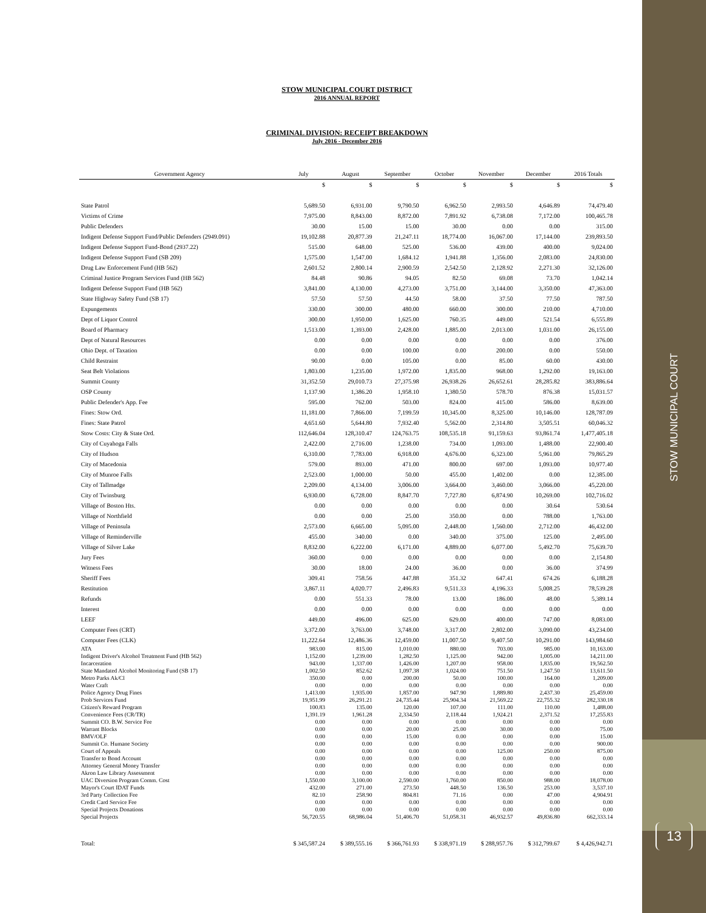STOW MUNICIPAL COURT
13
STOW MUNICIPAL COURT DISTRICT
2016 ANNUAL REPORT
CRIMINAL DIVISION: RECEIPT BREAKDOWN
July 2016 - December 2016
| Government Agency | July | August | September | October | November | December | 2016 Totals |
| --- | --- | --- | --- | --- | --- | --- | --- |
| | $ | $ | $ | $ | $ | $ | $ |
| State Patrol | 5,689.50 | 6,931.00 | 9,790.50 | 6,962.50 | 2,993.50 | 4,646.89 | 74,479.40 |
| Victims of Crime | 7,975.00 | 8,843.00 | 8,872.00 | 7,891.92 | 6,738.08 | 7,172.00 | 100,465.78 |
| Public Defenders | 30.00 | 15.00 | 15.00 | 30.00 | 0.00 | 0.00 | 315.00 |
| Indigent Defense Support Fund/Public Defenders (2949.091) | 19,102.88 | 20,877.39 | 21,247.11 | 18,774.00 | 16,067.00 | 17,144.00 | 239,893.50 |
| Indigent Defense Support Fund-Bond (2937.22) | 515.00 | 648.00 | 525.00 | 536.00 | 439.00 | 400.00 | 9,024.00 |
| Indigent Defense Support Fund (SB 209) | 1,575.00 | 1,547.00 | 1,684.12 | 1,941.88 | 1,356.00 | 2,083.00 | 24,830.00 |
| Drug Law Enforcement Fund (HB 562) | 2,601.52 | 2,800.14 | 2,900.59 | 2,542.50 | 2,128.92 | 2,271.30 | 32,126.00 |
| Criminal Justice Program Services Fund (HB 562) | 84.48 | 90.86 | 94.05 | 82.50 | 69.08 | 73.70 | 1,042.14 |
| Indigent Defense Support Fund (HB 562) | 3,841.00 | 4,130.00 | 4,273.00 | 3,751.00 | 3,144.00 | 3,350.00 | 47,363.00 |
| State Highway Safety Fund (SB 17) | 57.50 | 57.50 | 44.50 | 58.00 | 37.50 | 77.50 | 787.50 |
| Expungements | 330.00 | 300.00 | 480.00 | 660.00 | 300.00 | 210.00 | 4,710.00 |
| Dept of Liquor Control | 300.00 | 1,950.00 | 1,625.00 | 760.35 | 449.00 | 521.54 | 6,555.89 |
| Board of Pharmacy | 1,513.00 | 1,393.00 | 2,428.00 | 1,885.00 | 2,013.00 | 1,031.00 | 26,155.00 |
| Dept of Natural Resources | 0.00 | 0.00 | 0.00 | 0.00 | 0.00 | 0.00 | 376.00 |
| Ohio Dept. of Taxation | 0.00 | 0.00 | 100.00 | 0.00 | 200.00 | 0.00 | 550.00 |
| Child Restraint | 90.00 | 0.00 | 105.00 | 0.00 | 85.00 | 60.00 | 430.00 |
| Seat Belt Violations | 1,803.00 | 1,235.00 | 1,972.00 | 1,835.00 | 968.00 | 1,292.00 | 19,163.00 |
| Summit County | 31,352.50 | 29,010.73 | 27,375.98 | 26,938.26 | 26,652.61 | 28,285.82 | 383,886.64 |
| OSP County | 1,137.90 | 1,386.20 | 1,958.10 | 1,380.50 | 578.70 | 876.38 | 15,031.57 |
| Public Defender's App. Fee | 595.00 | 762.00 | 503.00 | 824.00 | 415.00 | 586.00 | 8,639.00 |
| Fines: Stow Ord. | 11,181.00 | 7,866.00 | 7,199.59 | 10,345.00 | 8,325.00 | 10,146.00 | 128,787.09 |
| Fines: State Patrol | 4,651.60 | 5,644.80 | 7,932.40 | 5,562.00 | 2,314.80 | 3,505.51 | 60,046.32 |
| Stow Costs: City & State Ord. | 112,646.04 | 128,310.47 | 124,763.75 | 108,535.18 | 91,159.63 | 93,861.74 | 1,477,405.18 |
| City of Cuyahoga Falls | 2,422.00 | 2,716.00 | 1,238.00 | 734.00 | 1,093.00 | 1,488.00 | 22,900.40 |
| City of Hudson | 6,310.00 | 7,783.00 | 6,918.00 | 4,676.00 | 6,323.00 | 5,961.00 | 79,865.29 |
| City of Macedonia | 579.00 | 893.00 | 471.00 | 800.00 | 697.00 | 1,093.00 | 10,977.40 |
| City of Munroe Falls | 2,523.00 | 1,000.00 | 50.00 | 455.00 | 1,402.00 | 0.00 | 12,385.00 |
| City of Tallmadge | 2,209.00 | 4,134.00 | 3,006.00 | 3,664.00 | 3,460.00 | 3,066.00 | 45,220.00 |
| City of Twinsburg | 6,930.00 | 6,728.00 | 8,847.70 | 7,727.80 | 6,874.90 | 10,269.00 | 102,716.02 |
| Village of Boston Hts. | 0.00 | 0.00 | 0.00 | 0.00 | 0.00 | 30.64 | 530.64 |
| Village of Northfield | 0.00 | 0.00 | 25.00 | 350.00 | 0.00 | 788.00 | 1,763.00 |
| Village of Peninsula | 2,573.00 | 6,665.00 | 5,095.00 | 2,448.00 | 1,560.00 | 2,712.00 | 46,432.00 |
| Village of Reminderville | 455.00 | 340.00 | 0.00 | 340.00 | 375.00 | 125.00 | 2,495.00 |
| Village of Silver Lake | 8,832.00 | 6,222.00 | 6,171.00 | 4,889.00 | 6,077.00 | 5,492.70 | 75,639.70 |
| Jury Fees | 360.00 | 0.00 | 0.00 | 0.00 | 0.00 | 0.00 | 2,154.80 |
| Witness Fees | 30.00 | 18.00 | 24.00 | 36.00 | 0.00 | 36.00 | 374.99 |
| Sheriff Fees | 309.41 | 758.56 | 447.88 | 351.32 | 647.41 | 674.26 | 6,188.28 |
| Restitution | 3,867.11 | 4,020.77 | 2,496.83 | 9,511.33 | 4,196.33 | 5,008.25 | 78,539.28 |
| Refunds | 0.00 | 551.33 | 78.00 | 13.00 | 186.00 | 48.00 | 5,389.14 |
| Interest | 0.00 | 0.00 | 0.00 | 0.00 | 0.00 | 0.00 | 0.00 |
| LEEF | 449.00 | 496.00 | 625.00 | 629.00 | 400.00 | 747.00 | 8,083.00 |
| Computer Fees (CRT) | 3,372.00 | 3,763.00 | 3,748.00 | 3,317.00 | 2,802.00 | 3,090.00 | 43,234.00 |
| Computer Fees (CLK) | 11,222.64 | 12,486.36 | 12,459.00 | 11,007.50 | 9,407.50 | 10,291.00 | 143,984.60 |
| ATA | 983.00 | 815.00 | 1,010.00 | 880.00 | 703.00 | 985.00 | 10,163.00 |
| Indigent Driver's Alcohol Treatment Fund (HB 562) | 1,152.00 | 1,239.00 | 1,282.50 | 1,125.00 | 942.00 | 1,005.00 | 14,211.00 |
| Incarceration | 943.00 | 1,337.00 | 1,426.00 | 1,207.00 | 958.00 | 1,835.00 | 19,562.50 |
| State Mandated Alcohol Monitoring Fund (SB 17) | 1,002.50 | 852.62 | 1,097.38 | 1,024.00 | 751.50 | 1,247.50 | 13,611.50 |
| Metro Parks Ak/Cl | 350.00 | 0.00 | 200.00 | 50.00 | 100.00 | 164.00 | 1,209.00 |
| Water Craft | 0.00 | 0.00 | 0.00 | 0.00 | 0.00 | 0.00 | 0.00 |
| Police Agency Drug Fines | 1,413.00 | 1,935.00 | 1,857.00 | 947.90 | 1,889.80 | 2,437.30 | 25,459.00 |
| Prob Services Fund | 19,951.99 | 26,291.21 | 24,735.44 | 25,904.34 | 21,569.22 | 22,755.32 | 282,330.18 |
| Citizen's Reward Program | 100.83 | 135.00 | 120.00 | 107.00 | 111.00 | 110.00 | 1,488.00 |
| Convenience Fees (CR/TR) | 1,391.19 | 1,961.28 | 2,334.50 | 2,118.44 | 1,924.21 | 2,371.52 | 17,255.83 |
| Summit CO. B.W. Service Fee | 0.00 | 0.00 | 0.00 | 0.00 | 0.00 | 0.00 | 0.00 |
| Warrant Blocks | 0.00 | 0.00 | 20.00 | 25.00 | 30.00 | 0.00 | 75.00 |
| BMV/OLF | 0.00 | 0.00 | 15.00 | 0.00 | 0.00 | 0.00 | 15.00 |
| Summit Co. Humane Society | 0.00 | 0.00 | 0.00 | 0.00 | 0.00 | 0.00 | 900.00 |
| Court of Appeals | 0.00 | 0.00 | 0.00 | 0.00 | 125.00 | 250.00 | 875.00 |
| Transfer to Bond Account | 0.00 | 0.00 | 0.00 | 0.00 | 0.00 | 0.00 | 0.00 |
| Attorney General Money Transfer | 0.00 | 0.00 | 0.00 | 0.00 | 0.00 | 0.00 | 0.00 |
| Akron Law Library Assessment | 0.00 | 0.00 | 0.00 | 0.00 | 0.00 | 0.00 | 0.00 |
| UAC Diversion Program Comm. Cost | 1,550.00 | 3,100.00 | 2,590.00 | 1,760.00 | 850.00 | 988.00 | 18,078.00 |
| Mayor's Court IDAT Funds | 432.00 | 271.00 | 273.50 | 448.50 | 136.50 | 253.00 | 3,537.10 |
| 3rd Party Collection Fee | 82.10 | 258.90 | 804.81 | 71.16 | 0.00 | 47.00 | 4,904.91 |
| Credit Card Service Fee | 0.00 | 0.00 | 0.00 | 0.00 | 0.00 | 0.00 | 0.00 |
| Special Projects Donations | 0.00 | 0.00 | 0.00 | 0.00 | 0.00 | 0.00 | 0.00 |
| Special Projects | 56,720.55 | 68,986.04 | 51,406.70 | 51,058.31 | 46,932.57 | 49,836.80 | 662,333.14 |
| Total: | $ 345,587.24 | $ 389,555.16 | $ 366,761.93 | $ 338,971.19 | $ 288,957.76 | $ 312,799.67 | $ 4,426,942.71 |